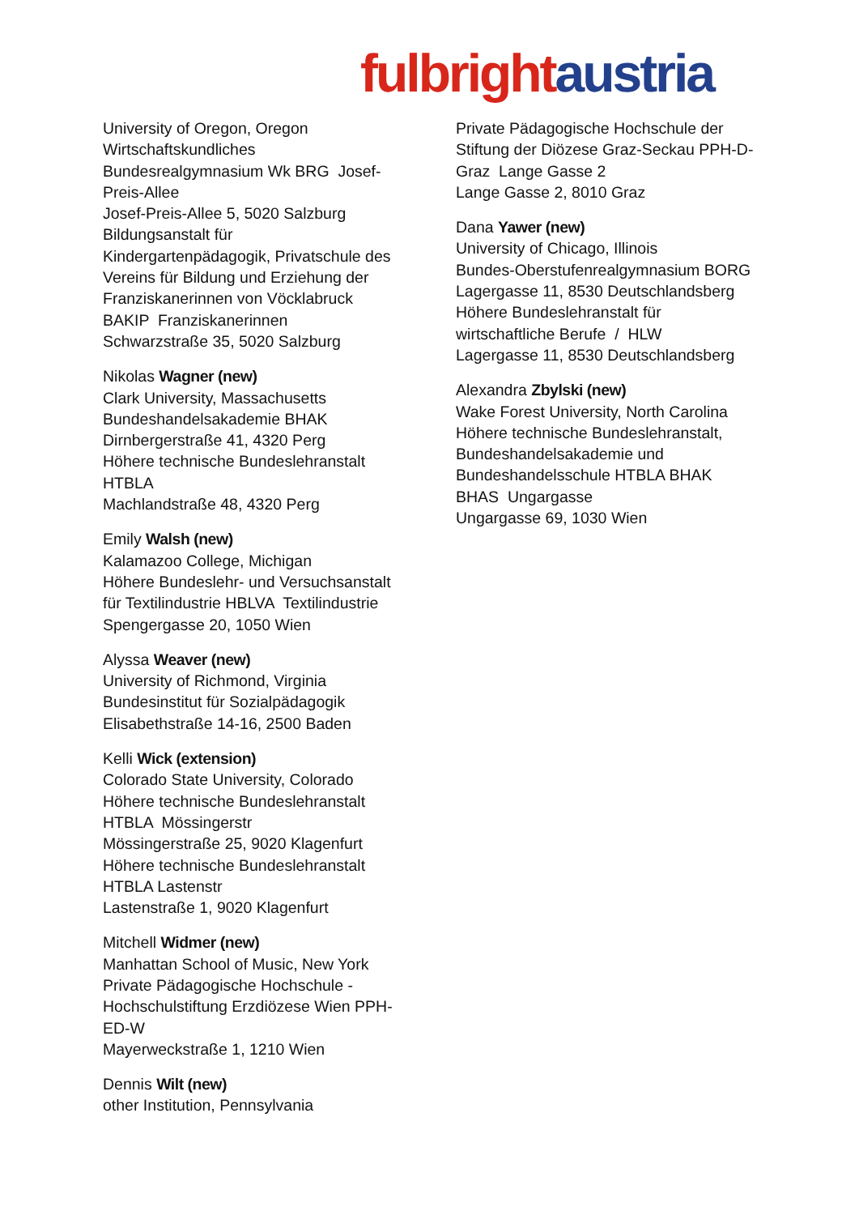fulbright austria
University of Oregon, Oregon
Wirtschaftskundliches
Bundesrealgymnasium Wk BRG Josef-
Preis-Allee
Josef-Preis-Allee 5, 5020 Salzburg
Bildungsanstalt für
Kindergartenpädagogik, Privatschule des
Vereins für Bildung und Erziehung der
Franziskanerinnen von Vöcklabruck
BAKIP Franziskanerinnen
Schwarzstraße 35, 5020 Salzburg
Nikolas Wagner (new)
Clark University, Massachusetts
Bundeshandelsakademie BHAK
Dirnbergerstraße 41, 4320 Perg
Höhere technische Bundeslehranstalt
HTBLA
Machlandstraße 48, 4320 Perg
Emily Walsh (new)
Kalamazoo College, Michigan
Höhere Bundeslehr- und Versuchsanstalt
für Textilindustrie HBLVA Textilindustrie
Spengergasse 20, 1050 Wien
Alyssa Weaver (new)
University of Richmond, Virginia
Bundesinstitut für Sozialpädagogik
Elisabethstraße 14-16, 2500 Baden
Kelli Wick (extension)
Colorado State University, Colorado
Höhere technische Bundeslehranstalt
HTBLA Mössingerstr
Mössingerstraße 25, 9020 Klagenfurt
Höhere technische Bundeslehranstalt
HTBLA Lastenstr
Lastenstraße 1, 9020 Klagenfurt
Mitchell Widmer (new)
Manhattan School of Music, New York
Private Pädagogische Hochschule -
Hochschulstiftung Erzdiözese Wien PPH-
ED-W
Mayerweckstraße 1, 1210 Wien
Dennis Wilt (new)
other Institution, Pennsylvania
Private Pädagogische Hochschule der
Stiftung der Diözese Graz-Seckau PPH-D-
Graz Lange Gasse 2
Lange Gasse 2, 8010 Graz
Dana Yawer (new)
University of Chicago, Illinois
Bundes-Oberstufenrealgymnasium BORG
Lagergasse 11, 8530 Deutschlandsberg
Höhere Bundeslehranstalt für
wirtschaftliche Berufe / HLW
Lagergasse 11, 8530 Deutschlandsberg
Alexandra Zbylski (new)
Wake Forest University, North Carolina
Höhere technische Bundeslehranstalt,
Bundeshandelsakademie und
Bundeshandelsschule HTBLA BHAK
BHAS Ungargasse
Ungargasse 69, 1030 Wien